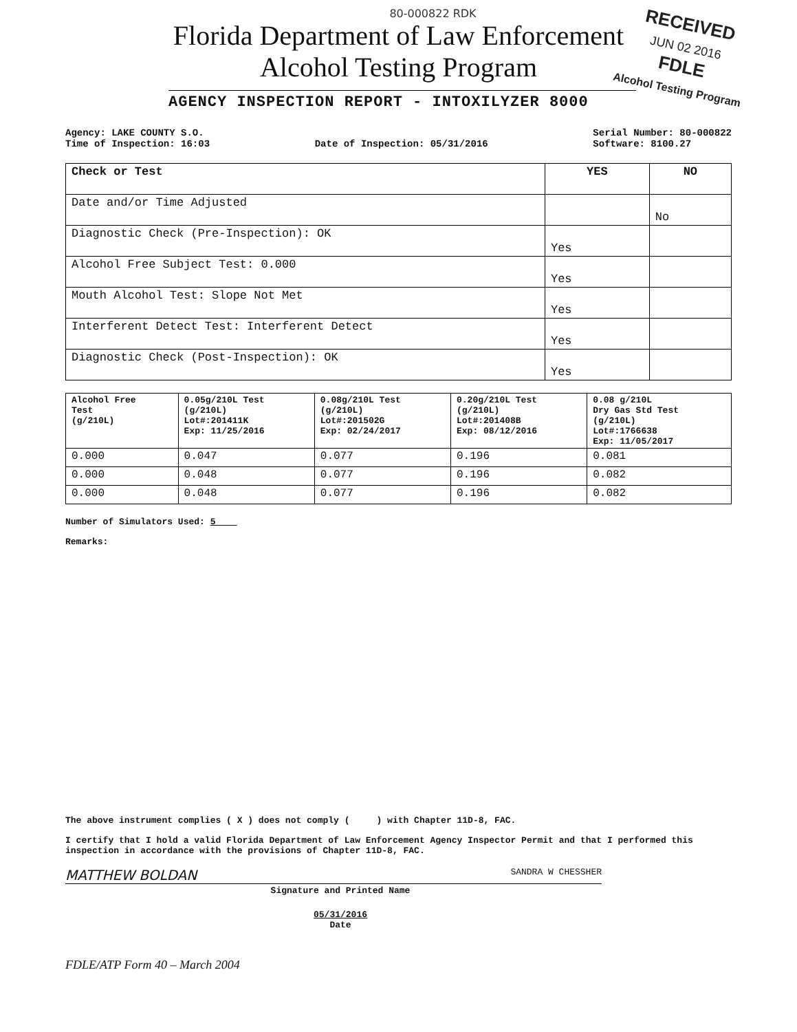80-000822 RDK
RECEIVED
JUN 02 2016
FDLE
Alcohol Testing Program
Florida Department of Law Enforcement
Alcohol Testing Program
AGENCY INSPECTION REPORT - INTOXILYZER 8000
Agency: LAKE COUNTY S.O.
Time of Inspection: 16:03
Date of Inspection: 05/31/2016 Serial Number: 80-000822
Software: 8100.27
| Check or Test | YES | NO |
| --- | --- | --- |
| Date and/or Time Adjusted | | No |
| Diagnostic Check (Pre-Inspection): OK | Yes | |
| Alcohol Free Subject Test: 0.000 | Yes | |
| Mouth Alcohol Test: Slope Not Met | Yes | |
| Interferent Detect Test: Interferent Detect | Yes | |
| Diagnostic Check (Post-Inspection): OK | Yes | |
| Alcohol Free Test (g/210L) | 0.05g/210L Test (g/210L) Lot#:201411K Exp: 11/25/2016 | 0.08g/210L Test (g/210L) Lot#:201502G Exp: 02/24/2017 | 0.20g/210L Test (g/210L) Lot#:201408B Exp: 08/12/2016 | 0.08 g/210L Dry Gas Std Test (g/210L) Lot#:1766638 Exp: 11/05/2017 |
| 0.000 | 0.047 | 0.077 | 0.196 | 0.081 |
| 0.000 | 0.048 | 0.077 | 0.196 | 0.082 |
| 0.000 | 0.048 | 0.077 | 0.196 | 0.082 |
Number of Simulators Used: 5
Remarks:
The above instrument complies ( X ) does not comply ( ) with Chapter 11D-8, FAC.
I certify that I hold a valid Florida Department of Law Enforcement Agency Inspector Permit and that I performed this inspection in accordance with the provisions of Chapter 11D-8, FAC.
MATTHEW BOLDAN SANDRA W CHESSHER
Signature and Printed Name
05/31/2016
Date
FDLE/ATP Form 40 – March 2004